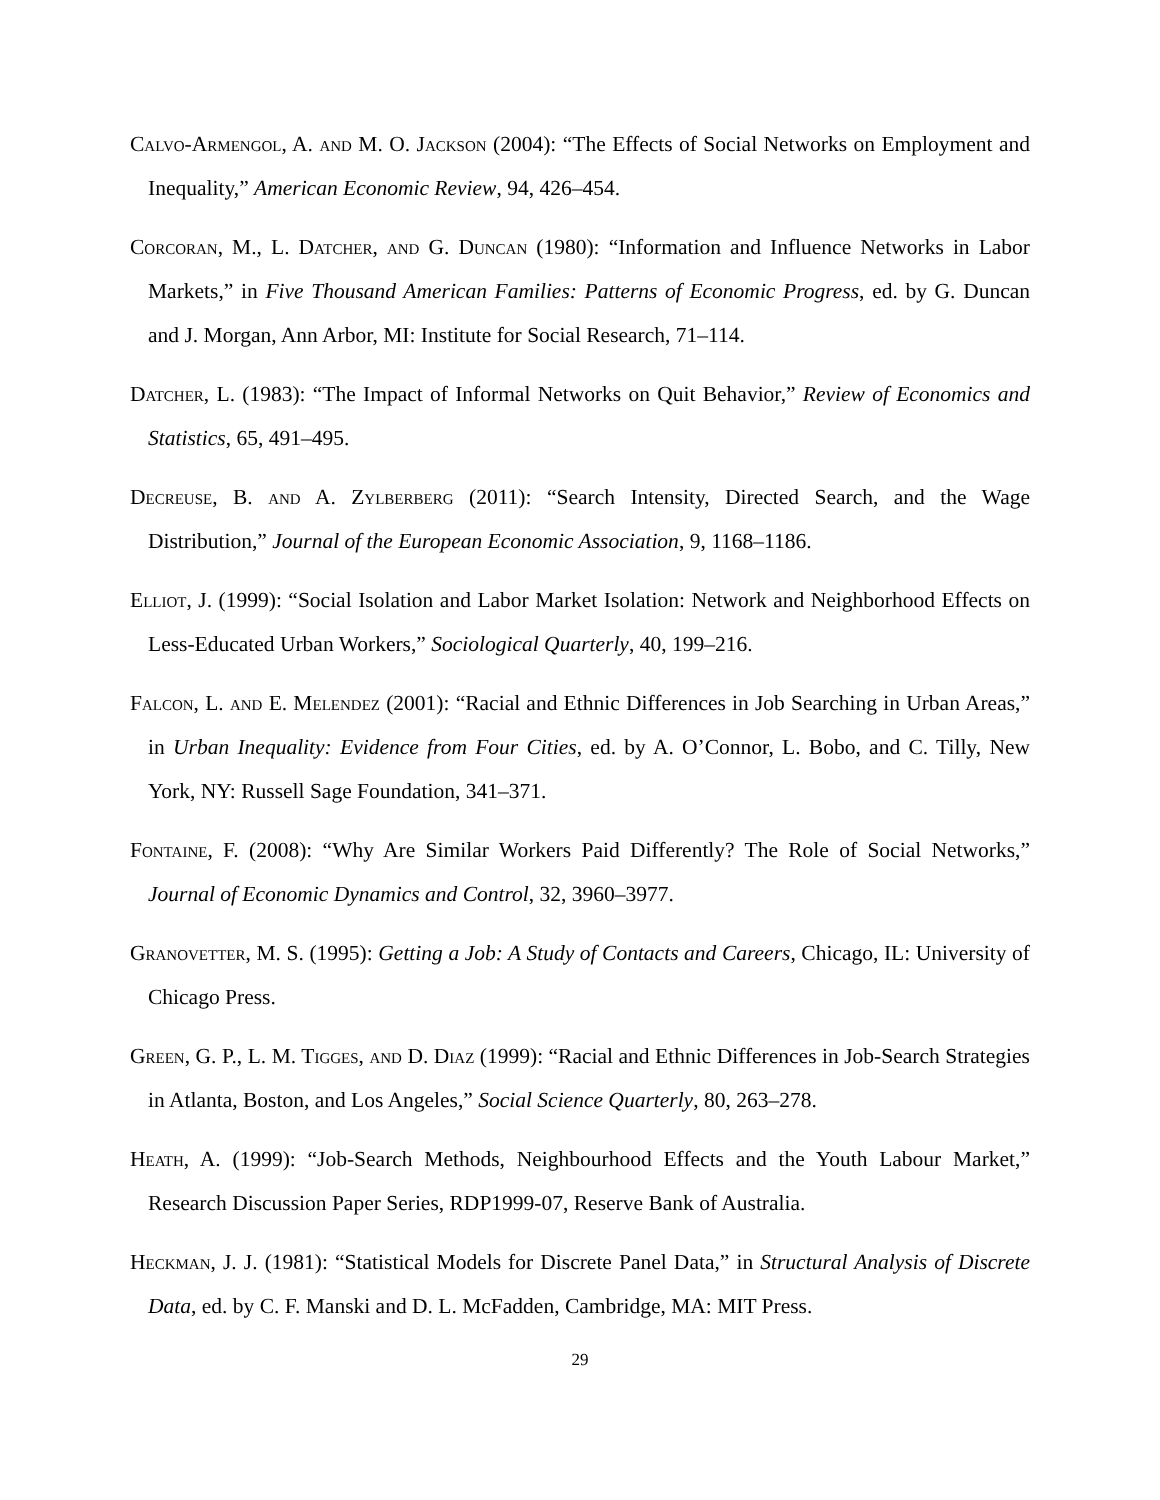Calvo-Armengol, A. and M. O. Jackson (2004): “The Effects of Social Networks on Employment and Inequality,” American Economic Review, 94, 426–454.
Corcoran, M., L. Datcher, and G. Duncan (1980): “Information and Influence Networks in Labor Markets,” in Five Thousand American Families: Patterns of Economic Progress, ed. by G. Duncan and J. Morgan, Ann Arbor, MI: Institute for Social Research, 71–114.
Datcher, L. (1983): “The Impact of Informal Networks on Quit Behavior,” Review of Economics and Statistics, 65, 491–495.
Decreuse, B. and A. Zylberberg (2011): “Search Intensity, Directed Search, and the Wage Distribution,” Journal of the European Economic Association, 9, 1168–1186.
Elliot, J. (1999): “Social Isolation and Labor Market Isolation: Network and Neighborhood Effects on Less-Educated Urban Workers,” Sociological Quarterly, 40, 199–216.
Falcon, L. and E. Melendez (2001): “Racial and Ethnic Differences in Job Searching in Urban Areas,” in Urban Inequality: Evidence from Four Cities, ed. by A. O’Connor, L. Bobo, and C. Tilly, New York, NY: Russell Sage Foundation, 341–371.
Fontaine, F. (2008): “Why Are Similar Workers Paid Differently? The Role of Social Networks,” Journal of Economic Dynamics and Control, 32, 3960–3977.
Granovetter, M. S. (1995): Getting a Job: A Study of Contacts and Careers, Chicago, IL: University of Chicago Press.
Green, G. P., L. M. Tigges, and D. Diaz (1999): “Racial and Ethnic Differences in Job-Search Strategies in Atlanta, Boston, and Los Angeles,” Social Science Quarterly, 80, 263–278.
Heath, A. (1999): “Job-Search Methods, Neighbourhood Effects and the Youth Labour Market,” Research Discussion Paper Series, RDP1999-07, Reserve Bank of Australia.
Heckman, J. J. (1981): “Statistical Models for Discrete Panel Data,” in Structural Analysis of Discrete Data, ed. by C. F. Manski and D. L. McFadden, Cambridge, MA: MIT Press.
29